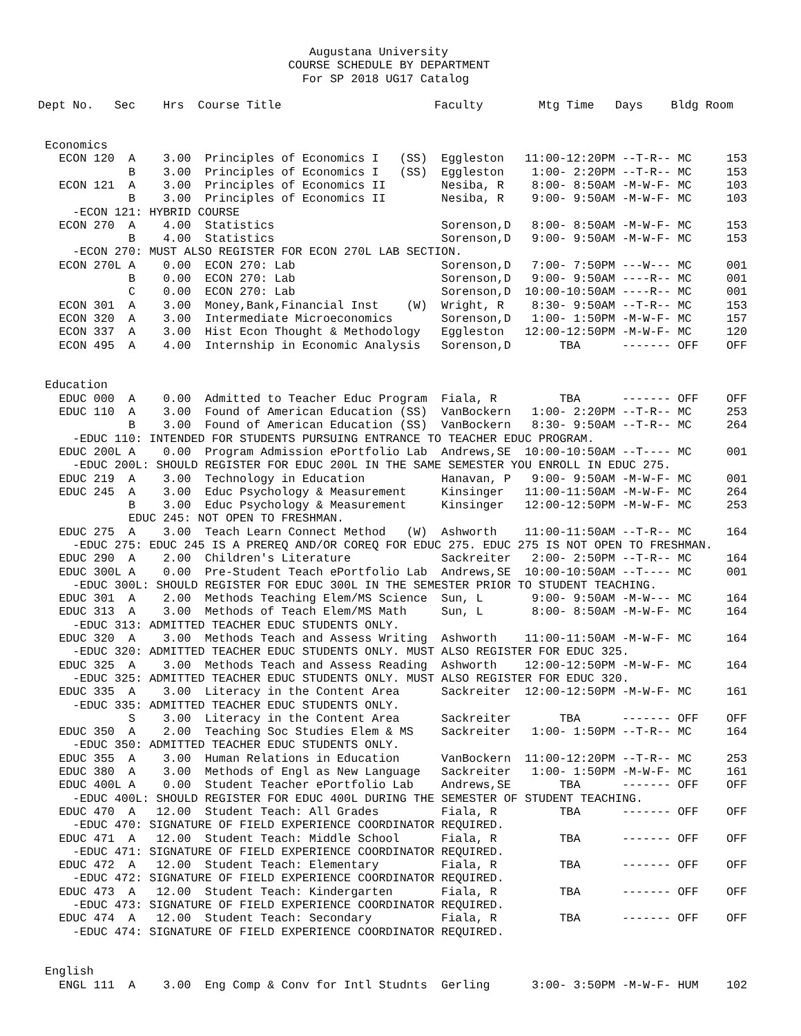Augustana University
                                    COURSE SCHEDULE BY DEPARTMENT
                                      For SP 2018 UG17 Catalog

Dept No.   Sec    Hrs  Course Title                      Faculty        Mtg Time   Days    Bldg Room


 Economics
   ECON 120  A    3.00  Principles of Economics I   (SS)  Eggleston   11:00-12:20PM --T-R-- MC     153
             B    3.00  Principles of Economics I   (SS)  Eggleston    1:00- 2:20PM --T-R-- MC     153
   ECON 121  A    3.00  Principles of Economics II        Nesiba, R    8:00- 8:50AM -M-W-F- MC     103
             B    3.00  Principles of Economics II        Nesiba, R    9:00- 9:50AM -M-W-F- MC     103
     -ECON 121: HYBRID COURSE
   ECON 270  A    4.00  Statistics                        Sorenson,D   8:00- 8:50AM -M-W-F- MC     153
             B    4.00  Statistics                        Sorenson,D   9:00- 9:50AM -M-W-F- MC     153
     -ECON 270: MUST ALSO REGISTER FOR ECON 270L LAB SECTION.
   ECON 270L A    0.00  ECON 270: Lab                     Sorenson,D   7:00- 7:50PM ---W--- MC     001
             B    0.00  ECON 270: Lab                     Sorenson,D   9:00- 9:50AM ----R-- MC     001
             C    0.00  ECON 270: Lab                     Sorenson,D  10:00-10:50AM ----R-- MC     001
   ECON 301  A    3.00  Money,Bank,Financial Inst    (W)  Wright, R    8:30- 9:50AM --T-R-- MC     153
   ECON 320  A    3.00  Intermediate Microeconomics       Sorenson,D   1:00- 1:50PM -M-W-F- MC     157
   ECON 337  A    3.00  Hist Econ Thought & Methodology   Eggleston   12:00-12:50PM -M-W-F- MC     120
   ECON 495  A    4.00  Internship in Economic Analysis   Sorenson,D       TBA      ------- OFF    OFF


 Education
   EDUC 000  A    0.00  Admitted to Teacher Educ Program  Fiala, R         TBA      ------- OFF    OFF
   EDUC 110  A    3.00  Found of American Education (SS)  VanBockern   1:00- 2:20PM --T-R-- MC     253
             B    3.00  Found of American Education (SS)  VanBockern   8:30- 9:50AM --T-R-- MC     264
     -EDUC 110: INTENDED FOR STUDENTS PURSUING ENTRANCE TO TEACHER EDUC PROGRAM.
   EDUC 200L A    0.00  Program Admission ePortfolio Lab  Andrews,SE  10:00-10:50AM --T---- MC     001
     -EDUC 200L: SHOULD REGISTER FOR EDUC 200L IN THE SAME SEMESTER YOU ENROLL IN EDUC 275.
   EDUC 219  A    3.00  Technology in Education           Hanavan, P   9:00- 9:50AM -M-W-F- MC     001
   EDUC 245  A    3.00  Educ Psychology & Measurement     Kinsinger   11:00-11:50AM -M-W-F- MC     264
             B    3.00  Educ Psychology & Measurement     Kinsinger   12:00-12:50PM -M-W-F- MC     253
             EDUC 245: NOT OPEN TO FRESHMAN.
   EDUC 275  A    3.00  Teach Learn Connect Method   (W)  Ashworth    11:00-11:50AM --T-R-- MC     164
     -EDUC 275: EDUC 245 IS A PREREQ AND/OR COREQ FOR EDUC 275. EDUC 275 IS NOT OPEN TO FRESHMAN.
   EDUC 290  A    2.00  Children's Literature             Sackreiter   2:00- 2:50PM --T-R-- MC     164
   EDUC 300L A    0.00  Pre-Student Teach ePortfolio Lab  Andrews,SE  10:00-10:50AM --T---- MC     001
     -EDUC 300L: SHOULD REGISTER FOR EDUC 300L IN THE SEMESTER PRIOR TO STUDENT TEACHING.
   EDUC 301  A    2.00  Methods Teaching Elem/MS Science  Sun, L       9:00- 9:50AM -M-W--- MC     164
   EDUC 313  A    3.00  Methods of Teach Elem/MS Math     Sun, L       8:00- 8:50AM -M-W-F- MC     164
     -EDUC 313: ADMITTED TEACHER EDUC STUDENTS ONLY.
   EDUC 320  A    3.00  Methods Teach and Assess Writing  Ashworth    11:00-11:50AM -M-W-F- MC     164
     -EDUC 320: ADMITTED TEACHER EDUC STUDENTS ONLY. MUST ALSO REGISTER FOR EDUC 325.
   EDUC 325  A    3.00  Methods Teach and Assess Reading  Ashworth    12:00-12:50PM -M-W-F- MC     164
     -EDUC 325: ADMITTED TEACHER EDUC STUDENTS ONLY. MUST ALSO REGISTER FOR EDUC 320.
   EDUC 335  A    3.00  Literacy in the Content Area      Sackreiter  12:00-12:50PM -M-W-F- MC     161
     -EDUC 335: ADMITTED TEACHER EDUC STUDENTS ONLY.
             S    3.00  Literacy in the Content Area      Sackreiter       TBA      ------- OFF    OFF
   EDUC 350  A    2.00  Teaching Soc Studies Elem & MS    Sackreiter   1:00- 1:50PM --T-R-- MC     164
     -EDUC 350: ADMITTED TEACHER EDUC STUDENTS ONLY.
   EDUC 355  A    3.00  Human Relations in Education      VanBockern  11:00-12:20PM --T-R-- MC     253
   EDUC 380  A    3.00  Methods of Engl as New Language   Sackreiter   1:00- 1:50PM -M-W-F- MC     161
   EDUC 400L A    0.00  Student Teacher ePortfolio Lab    Andrews,SE       TBA      ------- OFF    OFF
     -EDUC 400L: SHOULD REGISTER FOR EDUC 400L DURING THE SEMESTER OF STUDENT TEACHING.
   EDUC 470  A   12.00  Student Teach: All Grades         Fiala, R         TBA      ------- OFF    OFF
     -EDUC 470: SIGNATURE OF FIELD EXPERIENCE COORDINATOR REQUIRED.
   EDUC 471  A   12.00  Student Teach: Middle School      Fiala, R         TBA      ------- OFF    OFF
     -EDUC 471: SIGNATURE OF FIELD EXPERIENCE COORDINATOR REQUIRED.
   EDUC 472  A   12.00  Student Teach: Elementary         Fiala, R         TBA      ------- OFF    OFF
     -EDUC 472: SIGNATURE OF FIELD EXPERIENCE COORDINATOR REQUIRED.
   EDUC 473  A   12.00  Student Teach: Kindergarten       Fiala, R         TBA      ------- OFF    OFF
     -EDUC 473: SIGNATURE OF FIELD EXPERIENCE COORDINATOR REQUIRED.
   EDUC 474  A   12.00  Student Teach: Secondary          Fiala, R         TBA      ------- OFF    OFF
     -EDUC 474: SIGNATURE OF FIELD EXPERIENCE COORDINATOR REQUIRED.


 English
   ENGL 111  A    3.00  Eng Comp & Conv for Intl Studnts  Gerling      3:00- 3:50PM -M-W-F- HUM    102